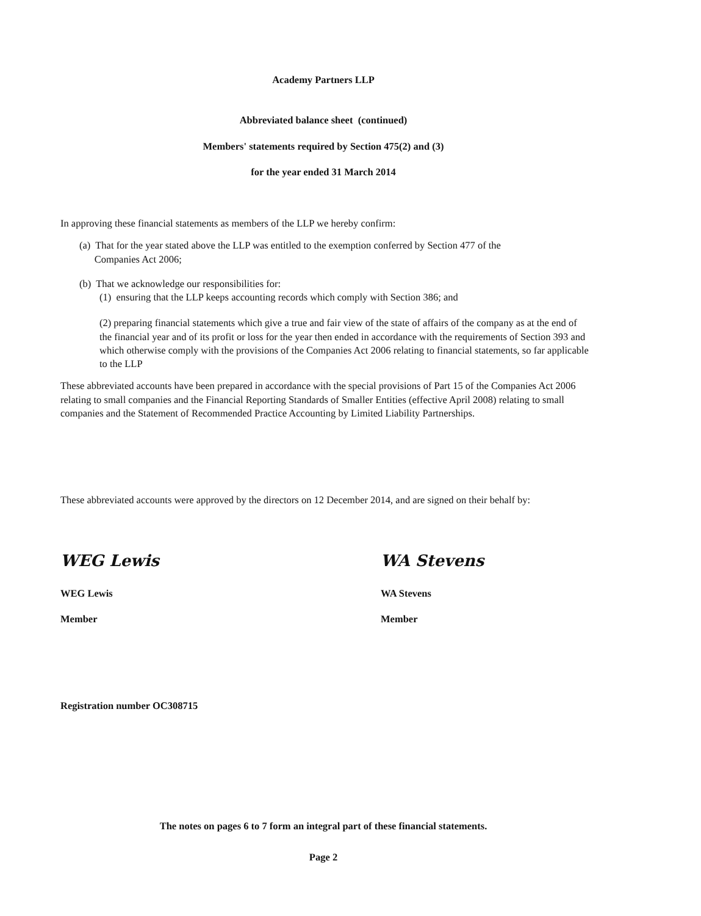Academy Partners LLP
Abbreviated balance sheet (continued)
Members' statements required by Section 475(2) and (3)
for the year ended 31 March 2014
In approving these financial statements as members of the LLP we hereby confirm:
(a) That for the year stated above the LLP was entitled to the exemption conferred by Section 477 of the
Companies Act 2006;
(b) That we acknowledge our responsibilities for:
(1) ensuring that the LLP keeps accounting records which comply with Section 386; and
(2) preparing financial statements which give a true and fair view of the state of affairs of the company as at the end of the financial year and of its profit or loss for the year then ended in accordance with the requirements of Section 393 and which otherwise comply with the provisions of the Companies Act 2006 relating to financial statements, so far applicable to the LLP
These abbreviated accounts have been prepared in accordance with the special provisions of Part 15 of the Companies Act 2006 relating to small companies and the Financial Reporting Standards of Smaller Entities (effective April 2008) relating to small companies and the Statement of Recommended Practice Accounting by Limited Liability Partnerships.
These abbreviated accounts were approved by the directors on 12 December 2014, and are signed on their behalf by:
WEG Lewis
WEG Lewis
Member
WA Stevens
WA Stevens
Member
Registration number OC308715
The notes on pages 6 to 7 form an integral part of these financial statements.
Page 2